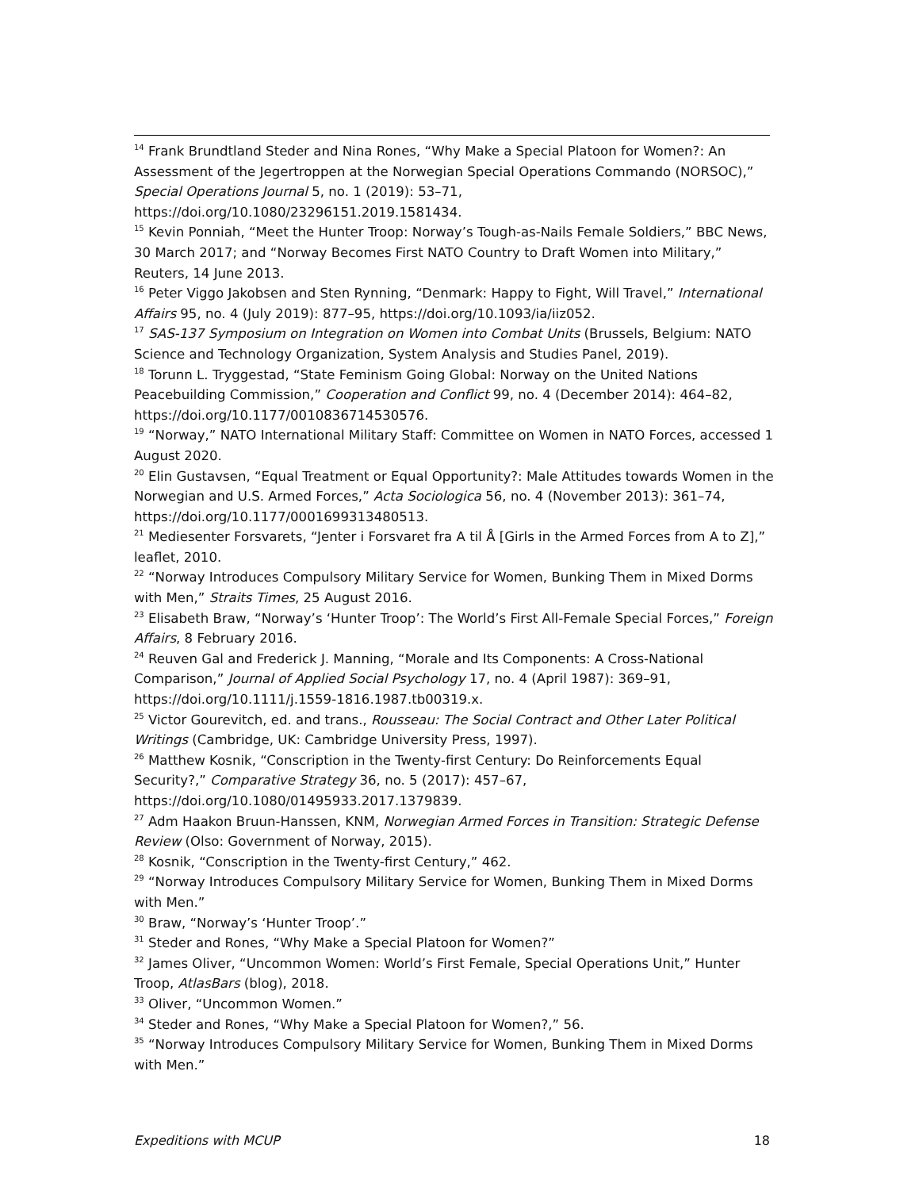<sup>14</sup> Frank Brundtland Steder and Nina Rones, “Why Make a Special Platoon for Women?: An Assessment of the Jegertroppen at the Norwegian Special Operations Commando (NORSOC),” Special Operations Journal 5, no. 1 (2019): 53–71, https://doi.org/10.1080/23296151.2019.1581434.
<sup>15</sup> Kevin Ponniah, “Meet the Hunter Troop: Norway’s Tough-as-Nails Female Soldiers,” BBC News, 30 March 2017; and “Norway Becomes First NATO Country to Draft Women into Military,” Reuters, 14 June 2013.
<sup>16</sup> Peter Viggo Jakobsen and Sten Rynning, “Denmark: Happy to Fight, Will Travel,” International Affairs 95, no. 4 (July 2019): 877–95, https://doi.org/10.1093/ia/iiz052.
<sup>17</sup> SAS-137 Symposium on Integration on Women into Combat Units (Brussels, Belgium: NATO Science and Technology Organization, System Analysis and Studies Panel, 2019).
<sup>18</sup> Torunn L. Tryggestad, “State Feminism Going Global: Norway on the United Nations Peacebuilding Commission,” Cooperation and Conflict 99, no. 4 (December 2014): 464–82, https://doi.org/10.1177/0010836714530576.
<sup>19</sup> “Norway,” NATO International Military Staff: Committee on Women in NATO Forces, accessed 1 August 2020.
<sup>20</sup> Elin Gustavsen, “Equal Treatment or Equal Opportunity?: Male Attitudes towards Women in the Norwegian and U.S. Armed Forces,” Acta Sociologica 56, no. 4 (November 2013): 361–74, https://doi.org/10.1177/0001699313480513.
<sup>21</sup> Mediesenter Forsvarets, “Jenter i Forsvaret fra A til Å [Girls in the Armed Forces from A to Z],” leaflet, 2010.
<sup>22</sup> “Norway Introduces Compulsory Military Service for Women, Bunking Them in Mixed Dorms with Men,” Straits Times, 25 August 2016.
<sup>23</sup> Elisabeth Braw, “Norway’s ‘Hunter Troop’: The World’s First All-Female Special Forces,” Foreign Affairs, 8 February 2016.
<sup>24</sup> Reuven Gal and Frederick J. Manning, “Morale and Its Components: A Cross-National Comparison,” Journal of Applied Social Psychology 17, no. 4 (April 1987): 369–91, https://doi.org/10.1111/j.1559-1816.1987.tb00319.x.
<sup>25</sup> Victor Gourevitch, ed. and trans., Rousseau: The Social Contract and Other Later Political Writings (Cambridge, UK: Cambridge University Press, 1997).
<sup>26</sup> Matthew Kosnik, “Conscription in the Twenty-first Century: Do Reinforcements Equal Security?,” Comparative Strategy 36, no. 5 (2017): 457–67, https://doi.org/10.1080/01495933.2017.1379839.
<sup>27</sup> Adm Haakon Bruun-Hanssen, KNM, Norwegian Armed Forces in Transition: Strategic Defense Review (Olso: Government of Norway, 2015).
<sup>28</sup> Kosnik, “Conscription in the Twenty-first Century,” 462.
<sup>29</sup> “Norway Introduces Compulsory Military Service for Women, Bunking Them in Mixed Dorms with Men.”
<sup>30</sup> Braw, “Norway’s ‘Hunter Troop’.”
<sup>31</sup> Steder and Rones, “Why Make a Special Platoon for Women?”
<sup>32</sup> James Oliver, “Uncommon Women: World’s First Female, Special Operations Unit,” Hunter Troop, AtlasBars (blog), 2018.
<sup>33</sup> Oliver, “Uncommon Women.”
<sup>34</sup> Steder and Rones, “Why Make a Special Platoon for Women?,” 56.
<sup>35</sup> “Norway Introduces Compulsory Military Service for Women, Bunking Them in Mixed Dorms with Men.”
Expeditions with MCUP 18